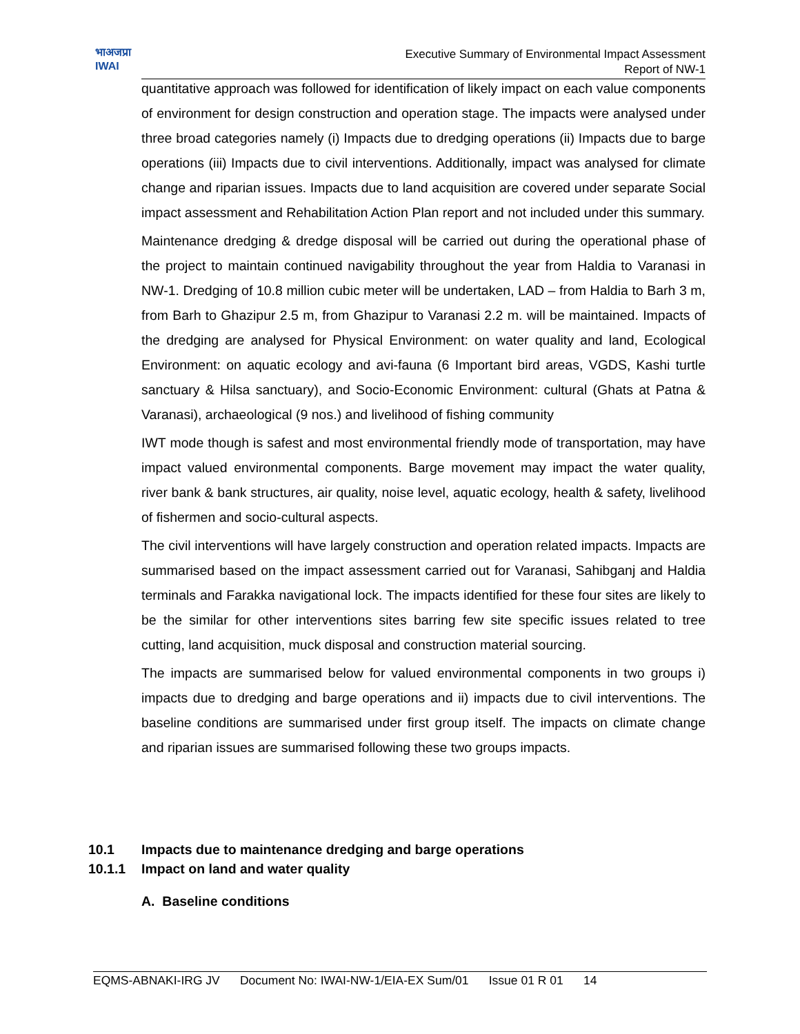भाअजप्रा
IWAI
Executive Summary of Environmental Impact Assessment
Report of NW-1
quantitative approach was followed for identification of likely impact on each value components of environment for design construction and operation stage. The impacts were analysed under three broad categories namely (i) Impacts due to dredging operations (ii) Impacts due to barge operations (iii) Impacts due to civil interventions. Additionally, impact was analysed for climate change and riparian issues. Impacts due to land acquisition are covered under separate Social impact assessment and Rehabilitation Action Plan report and not included under this summary.
Maintenance dredging & dredge disposal will be carried out during the operational phase of the project to maintain continued navigability throughout the year from Haldia to Varanasi in NW-1. Dredging of 10.8 million cubic meter will be undertaken, LAD – from Haldia to Barh 3 m, from Barh to Ghazipur 2.5 m, from Ghazipur to Varanasi 2.2 m. will be maintained. Impacts of the dredging are analysed for Physical Environment: on water quality and land, Ecological Environment: on aquatic ecology and avi-fauna (6 Important bird areas, VGDS, Kashi turtle sanctuary & Hilsa sanctuary), and Socio-Economic Environment: cultural (Ghats at Patna & Varanasi), archaeological (9 nos.) and livelihood of fishing community
IWT mode though is safest and most environmental friendly mode of transportation, may have impact valued environmental components. Barge movement may impact the water quality, river bank & bank structures, air quality, noise level, aquatic ecology, health & safety, livelihood of fishermen and socio-cultural aspects.
The civil interventions will have largely construction and operation related impacts. Impacts are summarised based on the impact assessment carried out for Varanasi, Sahibganj and Haldia terminals and Farakka navigational lock. The impacts identified for these four sites are likely to be the similar for other interventions sites barring few site specific issues related to tree cutting, land acquisition, muck disposal and construction material sourcing.
The impacts are summarised below for valued environmental components in two groups i) impacts due to dredging and barge operations and ii) impacts due to civil interventions. The baseline conditions are summarised under first group itself. The impacts on climate change and riparian issues are summarised following these two groups impacts.
10.1 Impacts due to maintenance dredging and barge operations
10.1.1 Impact on land and water quality
A. Baseline conditions
EQMS-ABNAKI-IRG JV Document No: IWAI-NW-1/EIA-EX Sum/01 Issue 01 R 01 14